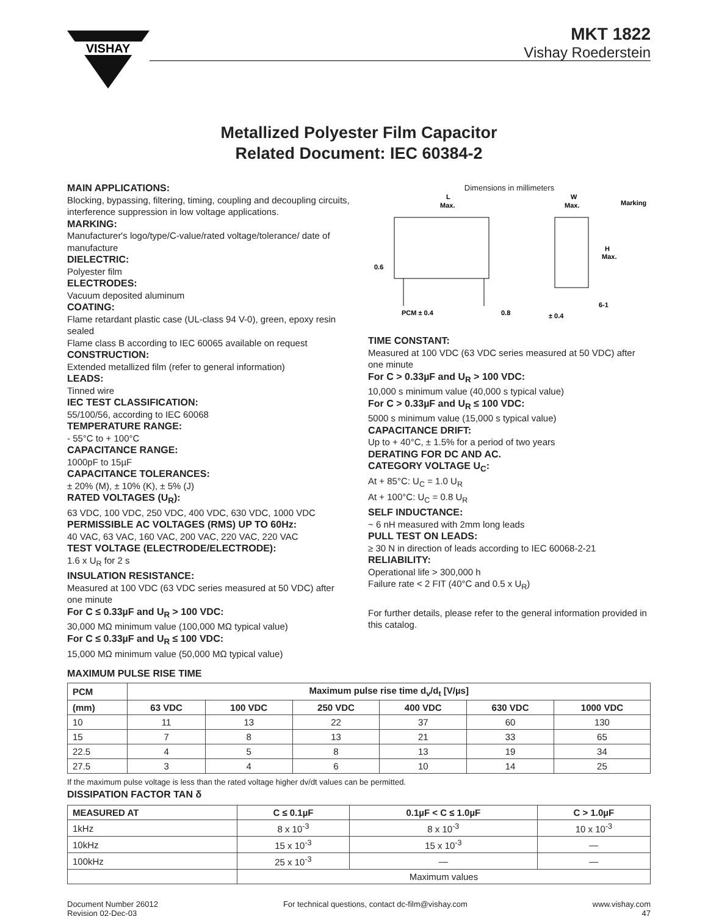VISHAY
MKT 1822
Vishay Roederstein
Metallized Polyester Film Capacitor
Related Document: IEC 60384-2
MAIN APPLICATIONS:
Blocking, bypassing, filtering, timing, coupling and decoupling circuits, interference suppression in low voltage applications.
MARKING:
Manufacturer's logo/type/C-value/rated voltage/tolerance/ date of manufacture
DIELECTRIC:
Polyester film
ELECTRODES:
Vacuum deposited aluminum
COATING:
Flame retardant plastic case (UL-class 94 V-0), green, epoxy resin sealed
Flame class B according to IEC 60065 available on request
CONSTRUCTION:
Extended metallized film (refer to general information)
LEADS:
Tinned wire
IEC TEST CLASSIFICATION:
55/100/56, according to IEC 60068
TEMPERATURE RANGE:
- 55°C to + 100°C
CAPACITANCE RANGE:
1000pF to 15µF
CAPACITANCE TOLERANCES:
± 20% (M), ± 10% (K), ± 5% (J)
RATED VOLTAGES (U<sub>R</sub>):
63 VDC, 100 VDC, 250 VDC, 400 VDC, 630 VDC, 1000 VDC
PERMISSIBLE AC VOLTAGES (RMS) UP TO 60Hz:
40 VAC, 63 VAC, 160 VAC, 200 VAC, 220 VAC, 220 VAC
TEST VOLTAGE (ELECTRODE/ELECTRODE):
1.6 x U<sub>R</sub> for 2 s
INSULATION RESISTANCE:
Measured at 100 VDC (63 VDC series measured at 50 VDC) after one minute
For C ≤ 0.33µF and U<sub>R</sub> > 100 VDC:
30,000 MΩ minimum value (100,000 MΩ typical value)
For C ≤ 0.33µF and U<sub>R</sub> ≤ 100 VDC:
15,000 MΩ minimum value (50,000 MΩ typical value)
Dimensions in millimeters
L
Max.
W
Max.
Marking
0.6
H
Max.
PCM ± 0.4
0.8
± 0.4
6-1
TIME CONSTANT:
Measured at 100 VDC (63 VDC series measured at 50 VDC) after one minute
For C > 0.33µF and U<sub>R</sub> > 100 VDC:
10,000 s minimum value (40,000 s typical value)
For C > 0.33µF and U<sub>R</sub> ≤ 100 VDC:
5000 s minimum value (15,000 s typical value)
CAPACITANCE DRIFT:
Up to + 40°C, ± 1.5% for a period of two years
DERATING FOR DC AND AC.
CATEGORY VOLTAGE U<sub>C</sub>:
At + 85°C: U<sub>C</sub> = 1.0 U<sub>R</sub>
At + 100°C: U<sub>C</sub> = 0.8 U<sub>R</sub>
SELF INDUCTANCE:
~ 6 nH measured with 2mm long leads
PULL TEST ON LEADS:
≥ 30 N in direction of leads according to IEC 60068-2-21
RELIABILITY:
Operational life > 300,000 h
Failure rate < 2 FIT (40°C and 0.5 x U<sub>R</sub>)
For further details, please refer to the general information provided in this catalog.
MAXIMUM PULSE RISE TIME
| PCM | Maximum pulse rise time d<sub>v</sub>/d<sub>t</sub> [V/µs] | | | | | |
| --- | --- | --- | --- | --- | --- | --- |
| (mm) | 63 VDC | 100 VDC | 250 VDC | 400 VDC | 630 VDC | 1000 VDC |
| 10 | 11 | 13 | 22 | 37 | 60 | 130 |
| 15 | 7 | 8 | 13 | 21 | 33 | 65 |
| 22.5 | 4 | 5 | 8 | 13 | 19 | 34 |
| 27.5 | 3 | 4 | 6 | 10 | 14 | 25 |
If the maximum pulse voltage is less than the rated voltage higher dv/dt values can be permitted.
DISSIPATION FACTOR TAN δ
| MEASURED AT | C ≤ 0.1µF | 0.1µF < C ≤ 1.0µF | C > 1.0µF |
| --- | --- | --- | --- |
| 1kHz | 8 x 10<sup>-3</sup> | 8 x 10<sup>-3</sup> | 10 x 10<sup>-3</sup> |
| 10kHz | 15 x 10<sup>-3</sup> | 15 x 10<sup>-3</sup> | — |
| 100kHz | 25 x 10<sup>-3</sup> | — | — |
| | Maximum values | | |
Document Number 26012
Revision 02-Dec-03
For technical questions, contact dc-film@vishay.com
www.vishay.com
47